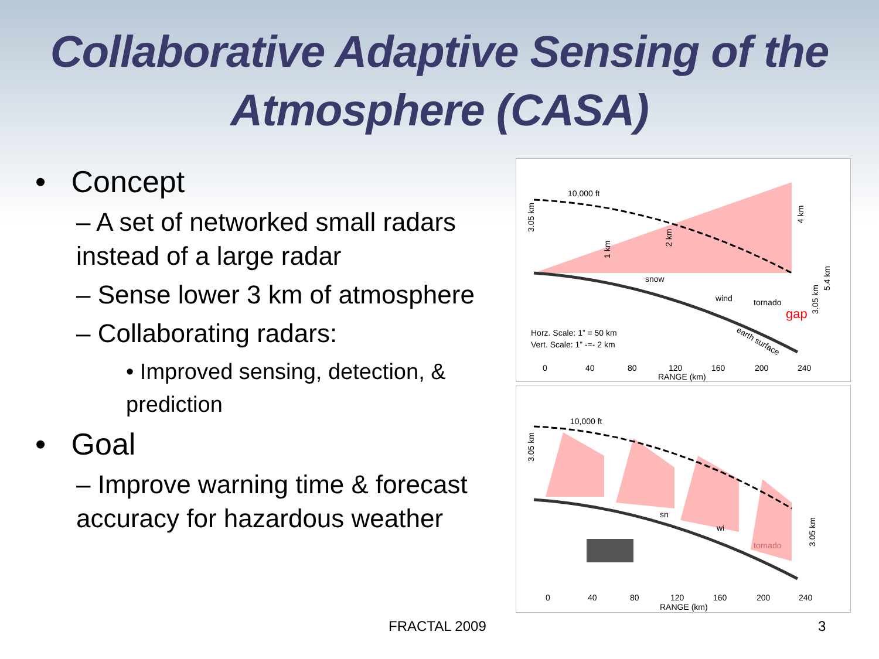Collaborative Adaptive Sensing of the Atmosphere (CASA)
• Concept
– A set of networked small radars instead of a large radar
– Sense lower 3 km of atmosphere
– Collaborating radars:
• Improved sensing, detection, & prediction
• Goal
– Improve warning time & forecast accuracy for hazardous weather
10,000 ft
snow
wind
tornado
gap
Horz. Scale: 1” = 50 km
Vert. Scale: 1” -=- 2 km
0
40
80
120
160
200
240
RANGE (km)
1 km
2 km
4 km
3.05 km
5.4 km
3.05 km
earth surface
10,000 ft
sn
wi
tornado
3.05 km
3.05 km
0
40
80
120
160
200
240
RANGE (km)
FRACTAL 2009 3